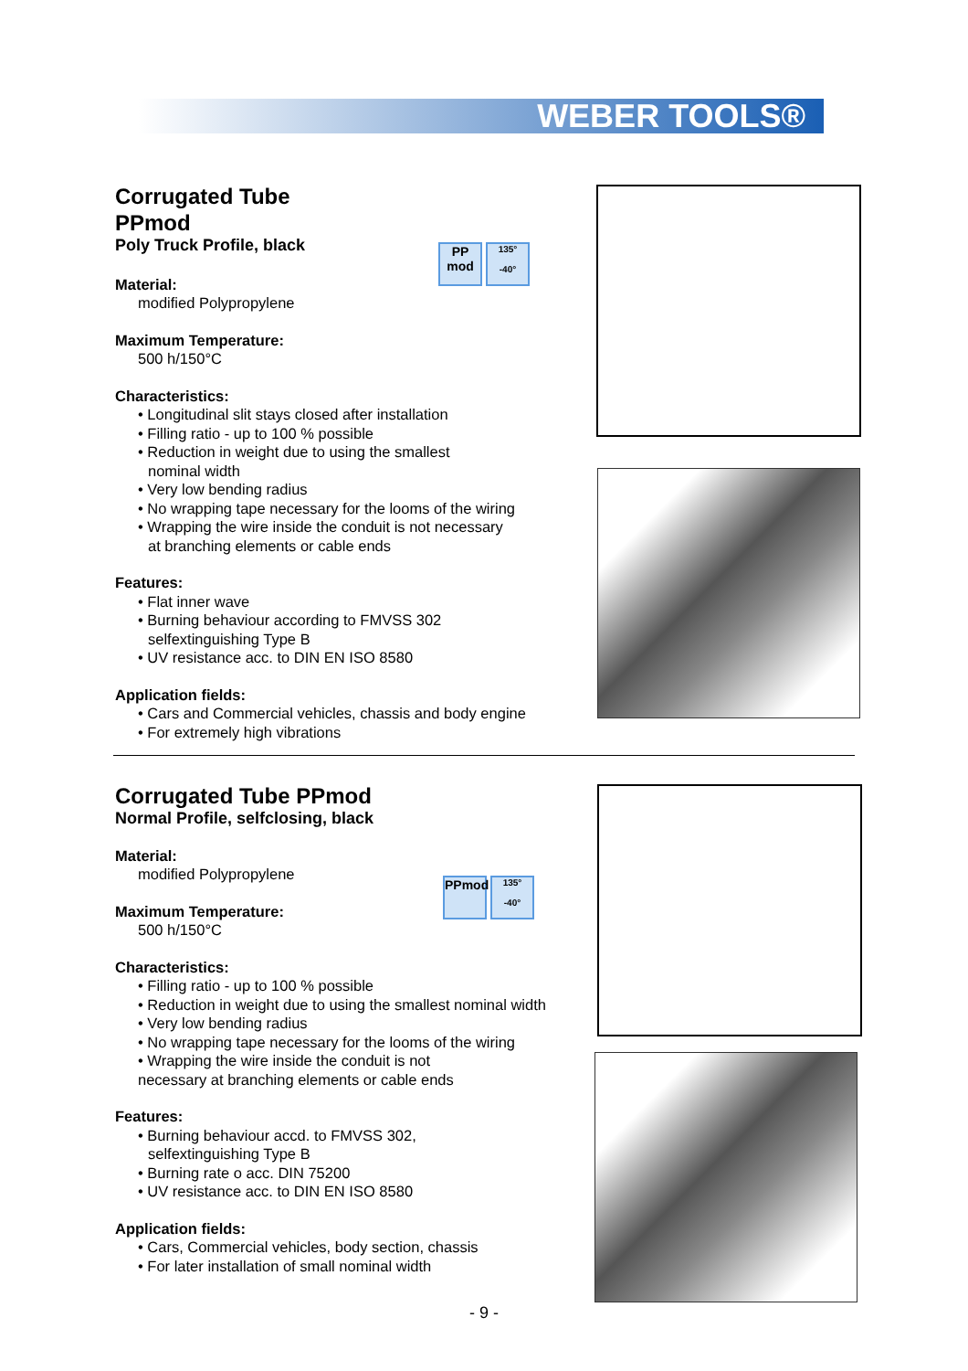WEBER TOOLS®
Corrugated Tube
PPmod
Poly Truck Profile, black
Material:
modified Polypropylene
Maximum Temperature:
500 h/150°C
Characteristics:
• Longitudinal slit stays closed after installation
• Filling ratio - up to 100 % possible
• Reduction in weight due to using the smallest
nominal width
• Very low bending radius
• No wrapping tape necessary for the looms of the wiring
• Wrapping the wire inside the conduit is not necessary
at branching elements or cable ends
Features:
• Flat inner wave
• Burning behaviour according to FMVSS 302
selfextinguishing Type B
• UV resistance acc. to DIN EN ISO 8580
Application fields:
• Cars and Commercial vehicles, chassis and body engine
• For extremely high vibrations
PP
mod
135°
-40°
Corrugated Tube PPmod
Normal Profile, selfclosing, black
Material:
modified Polypropylene
Maximum Temperature:
500 h/150°C
Characteristics:
• Filling ratio - up to 100 % possible
• Reduction in weight due to using the smallest nominal width
• Very low bending radius
• No wrapping tape necessary for the looms of the wiring
• Wrapping the wire inside the conduit is not
necessary at branching elements or cable ends
Features:
• Burning behaviour accd. to FMVSS 302,
selfextinguishing Type B
• Burning rate o acc. DIN 75200
• UV resistance acc. to DIN EN ISO 8580
Application fields:
• Cars, Commercial vehicles, body section, chassis
• For later installation of small nominal width
PPmod
135°
-40°
- 9 -